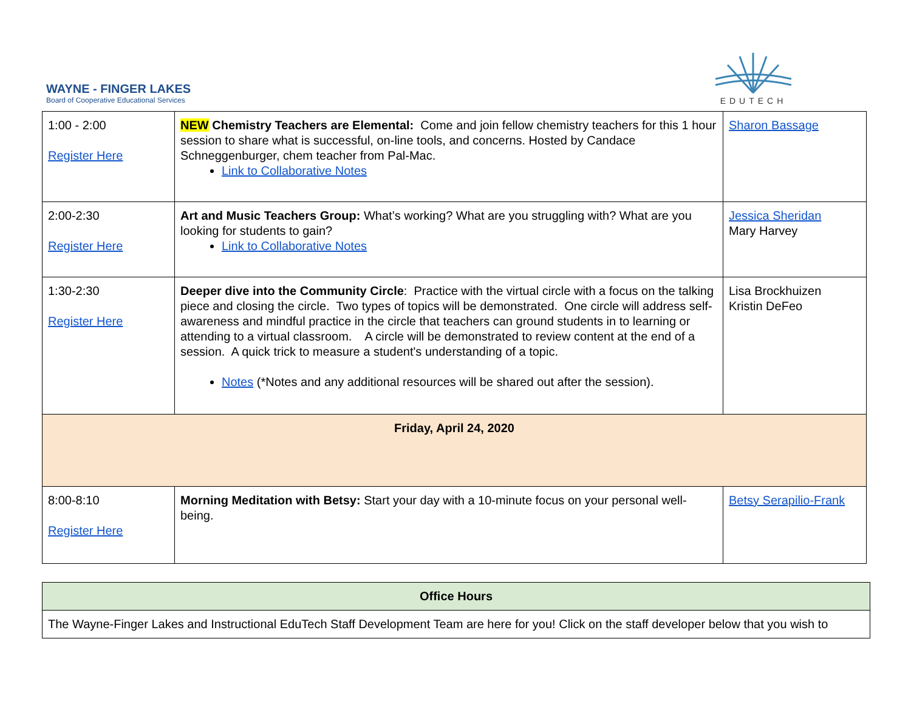WAYNE - FINGER LAKES
Board of Cooperative Educational Services
EDUTECH
| 1:00 - 2:00 Register Here | NEW Chemistry Teachers are Elemental: Come and join fellow chemistry teachers for this 1 hour session to share what is successful, on-line tools, and concerns. Hosted by Candace Schneggenburger, chem teacher from Pal-Mac. Link to Collaborative Notes | Sharon Bassage |
| 2:00-2:30 Register Here | Art and Music Teachers Group: What’s working? What are you struggling with? What are you looking for students to gain? Link to Collaborative Notes | Jessica Sheridan Mary Harvey |
| 1:30-2:30 Register Here | Deeper dive into the Community Circle : Practice with the virtual circle with a focus on the talking piece and closing the circle. Two types of topics will be demonstrated. One circle will address self-awareness and mindful practice in the circle that teachers can ground students in to learning or attending to a virtual classroom. A circle will be demonstrated to review content at the end of a session. A quick trick to measure a student's understanding of a topic. Notes (*Notes and any additional resources will be shared out after the session). | Lisa Brockhuizen Kristin DeFeo |
| Friday, April 24, 2020 | | |
| 8:00-8:10 Register Here | Morning Meditation with Betsy: Start your day with a 10-minute focus on your personal well-being. | Betsy Serapilio-Frank |
| Office Hours |
| --- |
| The Wayne-Finger Lakes and Instructional EduTech Staff Development Team are here for you! Click on the staff developer below that you wish to |